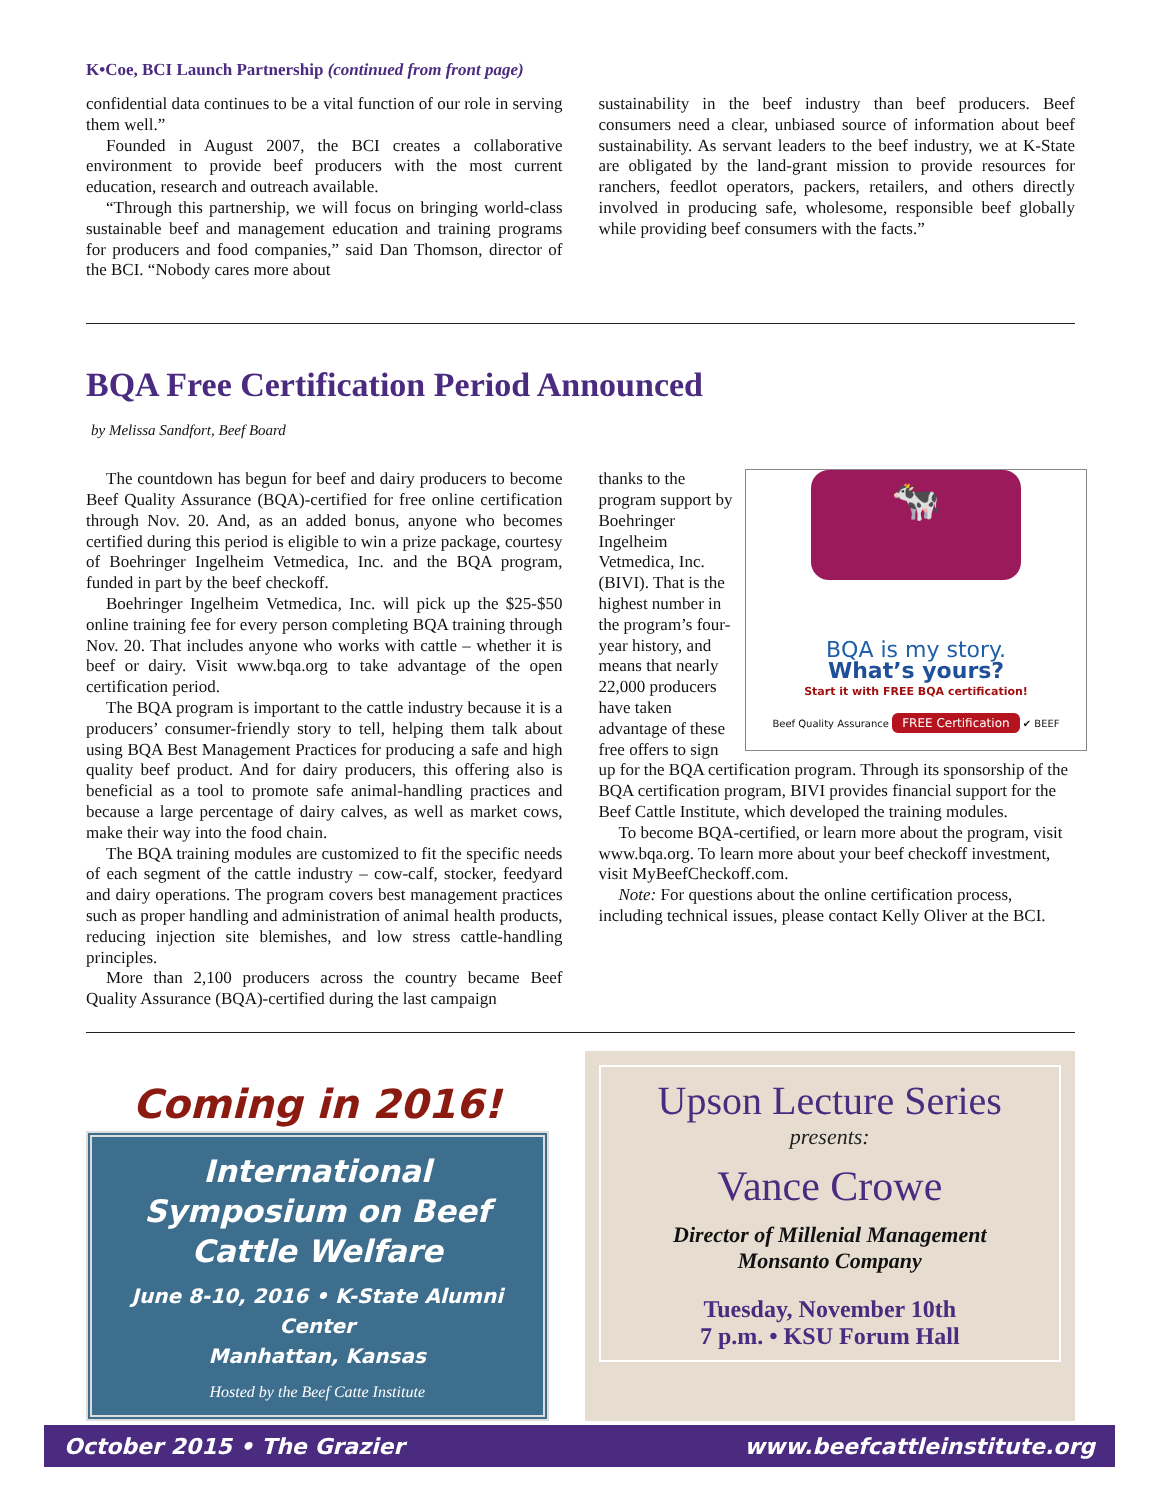K•Coe, BCI Launch Partnership (continued from front page)
confidential data continues to be a vital function of our role in serving them well.”
Founded in August 2007, the BCI creates a collaborative environment to provide beef producers with the most current education, research and outreach available.
“Through this partnership, we will focus on bringing world-class sustainable beef and management education and training programs for producers and food companies,” said Dan Thomson, director of the BCI. “Nobody cares more about
sustainability in the beef industry than beef producers. Beef consumers need a clear, unbiased source of information about beef sustainability. As servant leaders to the beef industry, we at K-State are obligated by the land-grant mission to provide resources for ranchers, feedlot operators, packers, retailers, and others directly involved in producing safe, wholesome, responsible beef globally while providing beef consumers with the facts.”
BQA Free Certification Period Announced
by Melissa Sandfort, Beef Board
The countdown has begun for beef and dairy producers to become Beef Quality Assurance (BQA)-certified for free online certification through Nov. 20. And, as an added bonus, anyone who becomes certified during this period is eligible to win a prize package, courtesy of Boehringer Ingelheim Vetmedica, Inc. and the BQA program, funded in part by the beef checkoff.
Boehringer Ingelheim Vetmedica, Inc. will pick up the $25-$50 online training fee for every person completing BQA training through Nov. 20. That includes anyone who works with cattle – whether it is beef or dairy. Visit www.bqa.org to take advantage of the open certification period.
The BQA program is important to the cattle industry because it is a producers’ consumer-friendly story to tell, helping them talk about using BQA Best Management Practices for producing a safe and high quality beef product. And for dairy producers, this offering also is beneficial as a tool to promote safe animal-handling practices and because a large percentage of dairy calves, as well as market cows, make their way into the food chain.
The BQA training modules are customized to fit the specific needs of each segment of the cattle industry – cow-calf, stocker, feedyard and dairy operations. The program covers best management practices such as proper handling and administration of animal health products, reducing injection site blemishes, and low stress cattle-handling principles.
More than 2,100 producers across the country became Beef Quality Assurance (BQA)-certified during the last campaign
🐄
BQA is my story.
What’s yours?
Start it with FREE BQA certification!
Beef Quality Assurance FREE Certification ✔ BEEF
thanks to the program support by Boehringer Ingelheim Vetmedica, Inc. (BIVI). That is the highest number in the program’s four-year history, and means that nearly 22,000 producers have taken advantage of these free offers to sign up for the BQA certification program. Through its sponsorship of the BQA certification program, BIVI provides financial support for the Beef Cattle Institute, which developed the training modules.
To become BQA-certified, or learn more about the program, visit www.bqa.org. To learn more about your beef checkoff investment, visit MyBeefCheckoff.com.
Note: For questions about the online certification process, including technical issues, please contact Kelly Oliver at the BCI.
Coming in 2016!
International Symposium on Beef Cattle Welfare
June 8-10, 2016 • K-State Alumni Center
Manhattan, Kansas
Hosted by the Beef Catte Institute
Upson Lecture Series
presents:
Vance Crowe
Director of Millenial Management
Monsanto Company
Tuesday, November 10th
7 p.m. • KSU Forum Hall
October 2015 • The Grazier www.beefcattleinstitute.org